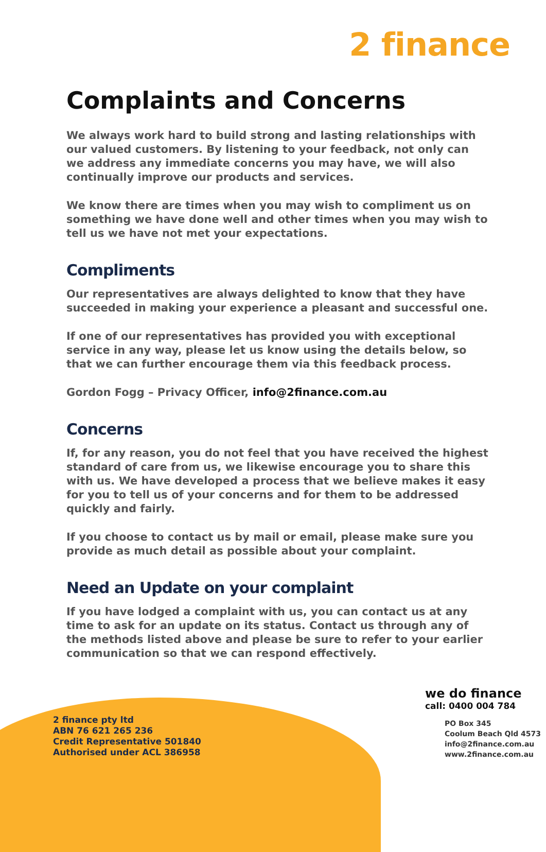2 finance
Complaints and Concerns
We always work hard to build strong and lasting relationships with our valued customers. By listening to your feedback, not only can we address any immediate concerns you may have, we will also continually improve our products and services.
We know there are times when you may wish to compliment us on something we have done well and other times when you may wish to tell us we have not met your expectations.
Compliments
Our representatives are always delighted to know that they have succeeded in making your experience a pleasant and successful one.
If one of our representatives has provided you with exceptional service in any way, please let us know using the details below, so that we can further encourage them via this feedback process.
Gordon Fogg – Privacy Officer, info@2finance.com.au
Concerns
If, for any reason, you do not feel that you have received the highest standard of care from us, we likewise encourage you to share this with us. We have developed a process that we believe makes it easy for you to tell us of your concerns and for them to be addressed quickly and fairly.
If you choose to contact us by mail or email, please make sure you provide as much detail as possible about your complaint.
Need an Update on your complaint
If you have lodged a complaint with us, you can contact us at any time to ask for an update on its status. Contact us through any of the methods listed above and please be sure to refer to your earlier communication so that we can respond effectively.
2 finance pty ltd
ABN 76 621 265 236
Credit Representative 501840
Authorised under ACL 386958
we do finance
call: 0400 004 784
PO Box 345
Coolum Beach Qld 4573
info@2finance.com.au
www.2finance.com.au